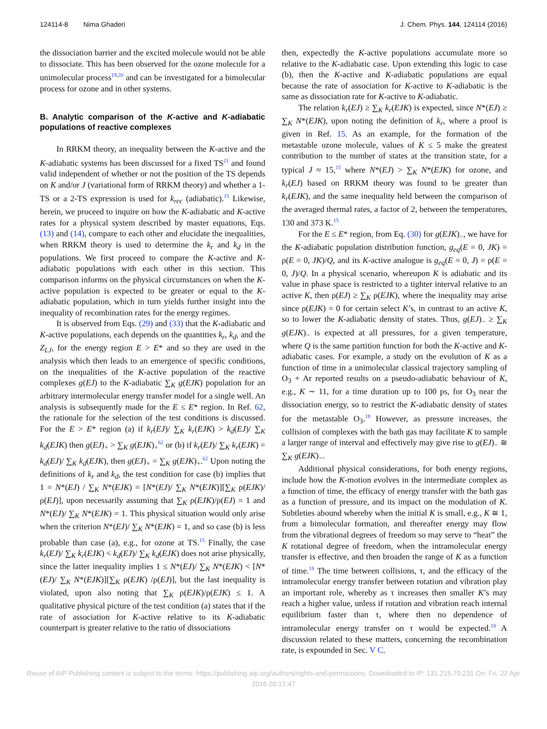124114-8 Nima Ghaderi J. Chem. Phys. 144, 124114 (2016)
the dissociation barrier and the excited molecule would not be able to dissociate. This has been observed for the ozone molecule for a unimolecular process<sup>19,20</sup> and can be investigated for a bimolecular process for ozone and in other systems.
B. Analytic comparison of the K-active and K-adiabatic populations of reactive complexes
In RRKM theory, an inequality between the K-active and the K-adiabatic systems has been discussed for a fixed TS<sup>21</sup> and found valid independent of whether or not the position of the TS depends on K and/or J (variational form of RRKM theory) and whether a 1-TS or a 2-TS expression is used for k<sub>rec</sub> (adiabatic).<sup>15</sup> Likewise, herein, we proceed to inquire on how the K-adiabatic and K-active rates for a physical system described by master equations, Eqs. (13) and (14), compare to each other and elucidate the inequalities, when RRKM theory is used to determine the k<sub>r</sub> and k<sub>d</sub> in the populations. We first proceed to compare the K-active and K-adiabatic populations with each other in this section. This comparison informs on the physical circumstances on when the K-active population is expected to be greater or equal to the K-adiabatic population, which in turn yields further insight into the inequality of recombination rates for the energy regimes.
It is observed from Eqs. (29) and (33) that the K-adiabatic and K-active populations, each depends on the quantities k<sub>r</sub>, k<sub>d</sub>, and the Z<sub>LJ</sub>, for the energy region E > E* and so they are used in the analysis which then leads to an emergence of specific conditions, on the inequalities of the K-active population of the reactive complexes g(EJ) to the K-adiabatic ∑<sub>K</sub> g(EJK) population for an arbitrary intermolecular energy transfer model for a single well. An analysis is subsequently made for the E ≤ E* region. In Ref. 62, the rationale for the selection of the test conditions is discussed. For the E > E* region (a) if k<sub>r</sub>(EJ)/ ∑<sub>K</sub> k<sub>r</sub>(EJK) > k<sub>d</sub>(EJ)/ ∑<sub>K</sub> k<sub>d</sub>(EJK) then g(EJ)<sub>+</sub> > ∑<sub>K</sub> g(EJK)<sub>+</sub><sup>62</sup> or (b) if k<sub>r</sub>(EJ)/ ∑<sub>K</sub> k<sub>r</sub>(EJK) = k<sub>d</sub>(EJ)/ ∑<sub>K</sub> k<sub>d</sub>(EJK), then g(EJ)<sub>+</sub> = ∑<sub>K</sub> g(EJK)<sub>+</sub>.<sup>62</sup> Upon noting the definitions of k<sub>r</sub> and k<sub>d</sub>, the test condition for case (b) implies that 1 = N*(EJ) / ∑<sub>K</sub> N*(EJK) = [N*(EJ)/ ∑<sub>K</sub> N*(EJK)][∑<sub>K</sub> ρ(EJK)/ρ(EJ)], upon necessarily assuming that ∑<sub>K</sub> ρ(EJK)/ρ(EJ) = 1 and N*(EJ)/ ∑<sub>K</sub> N*(EJK) = 1. This physical situation would only arise when the criterion N*(EJ)/ ∑<sub>K</sub> N*(EJK) = 1, and so case (b) is less probable than case (a), e.g., for ozone at TS.<sup>15</sup> Finally, the case k<sub>r</sub>(EJ)/ ∑<sub>K</sub> k<sub>r</sub>(EJK) < k<sub>d</sub>(EJ)/ ∑<sub>K</sub> k<sub>d</sub>(EJK) does not arise physically, since the latter inequality implies 1 ≤ N*(EJ)/ ∑<sub>K</sub> N*(EJK) < [N*(EJ)/ ∑<sub>K</sub> N*(EJK)][∑<sub>K</sub> ρ(EJK) /ρ(EJ)], but the last inequality is violated, upon also noting that ∑<sub>K</sub> ρ(EJK)/ρ(EJK) ≤ 1. A qualitative physical picture of the test condition (a) states that if the rate of association for K-active relative to its K-adiabatic counterpart is greater relative to the ratio of dissociations
then, expectedly the K-active populations accumulate more so relative to the K-adiabatic case. Upon extending this logic to case (b), then the K-active and K-adiabatic populations are equal because the rate of association for K-active to K-adiabatic is the same as dissociation rate for K-active to K-adiabatic.
The relation k<sub>r</sub>(EJ) ≥ ∑<sub>K</sub> k<sub>r</sub>(EJK) is expected, since N*(EJ) ≥ ∑<sub>K</sub> N*(EJK), upon noting the definition of k<sub>r</sub>, where a proof is given in Ref. 15. As an example, for the formation of the metastable ozone molecule, values of K ≤ 5 make the greatest contribution to the number of states at the transition state, for a typical J ≈ 15,<sup>15</sup> where N*(EJ) > ∑<sub>K</sub> N*(EJK) for ozone, and k<sub>r</sub>(EJ) based on RRKM theory was found to be greater than k<sub>r</sub>(EJK), and the same inequality held between the comparison of the averaged thermal rates, a factor of 2, between the temperatures, 130 and 373 K.<sup>15</sup>
For the E ≤ E* region, from Eq. (30) for g(EJK)<sub>−</sub>, we have for the K-adiabatic population distribution function, g<sub>eq</sub>(E = 0, JK) = ρ(E = 0, JK)/Q, and its K-active analogue is g<sub>eq</sub>(E = 0, J) = ρ(E = 0, J)/Q. In a physical scenario, whereupon K is adiabatic and its value in phase space is restricted to a tighter interval relative to an active K, then ρ(EJ) ≥ ∑<sub>K</sub> ρ(EJK), where the inequality may arise since ρ(EJK) = 0 for certain select K’s, in contrast to an active K, so to lower the K-adiabatic density of states. Thus, g(EJ)<sub>−</sub> ≥ ∑<sub>K</sub> g(EJK)<sub>−</sub> is expected at all pressures, for a given temperature, where Q is the same partition function for both the K-active and K-adiabatic cases. For example, a study on the evolution of K as a function of time in a unimolecular classical trajectory sampling of O<sub>3</sub> + Ar reported results on a pseudo-adiabatic behaviour of K, e.g., K ∼ 11, for a time duration up to 100 ps, for O<sub>3</sub> near the dissociation energy, so to restrict the K-adiabatic density of states for the metastable O<sub>3</sub>.<sup>18</sup> However, as pressure increases, the collision of complexes with the bath gas may facilitate K to sample a larger range of interval and effectively may give rise to g(EJ)<sub>−</sub> ≅ ∑<sub>K</sub> g(EJK)<sub>−</sub>.
Additional physical considerations, for both energy regions, include how the K-motion evolves in the intermediate complex as a function of time, the efficacy of energy transfer with the bath gas as a function of pressure, and its impact on the modulation of K. Subtleties abound whereby when the initial K is small, e.g., K ≅ 1, from a bimolecular formation, and thereafter energy may flow from the vibrational degrees of freedom so may serve to “heat” the K rotational degree of freedom, when the intramolecular energy transfer is effective, and then broaden the range of K as a function of time.<sup>18</sup> The time between collisions, τ, and the efficacy of the intramolecular energy transfer between rotation and vibration play an important role, whereby as τ increases then smaller K’s may reach a higher value, unless if rotation and vibration reach internal equilibrium faster than τ, where then no dependence of intramolecular energy transfer on τ would be expected.<sup>18</sup> A discussion related to these matters, concerning the recombination rate, is expounded in Sec. V C.
Reuse of AIP Publishing content is subject to the terms: https://publishing.aip.org/authors/rights-and-permissions. Downloaded to IP: 131.215.70.231 On: Fri, 22 Apr
2016 20:17:47